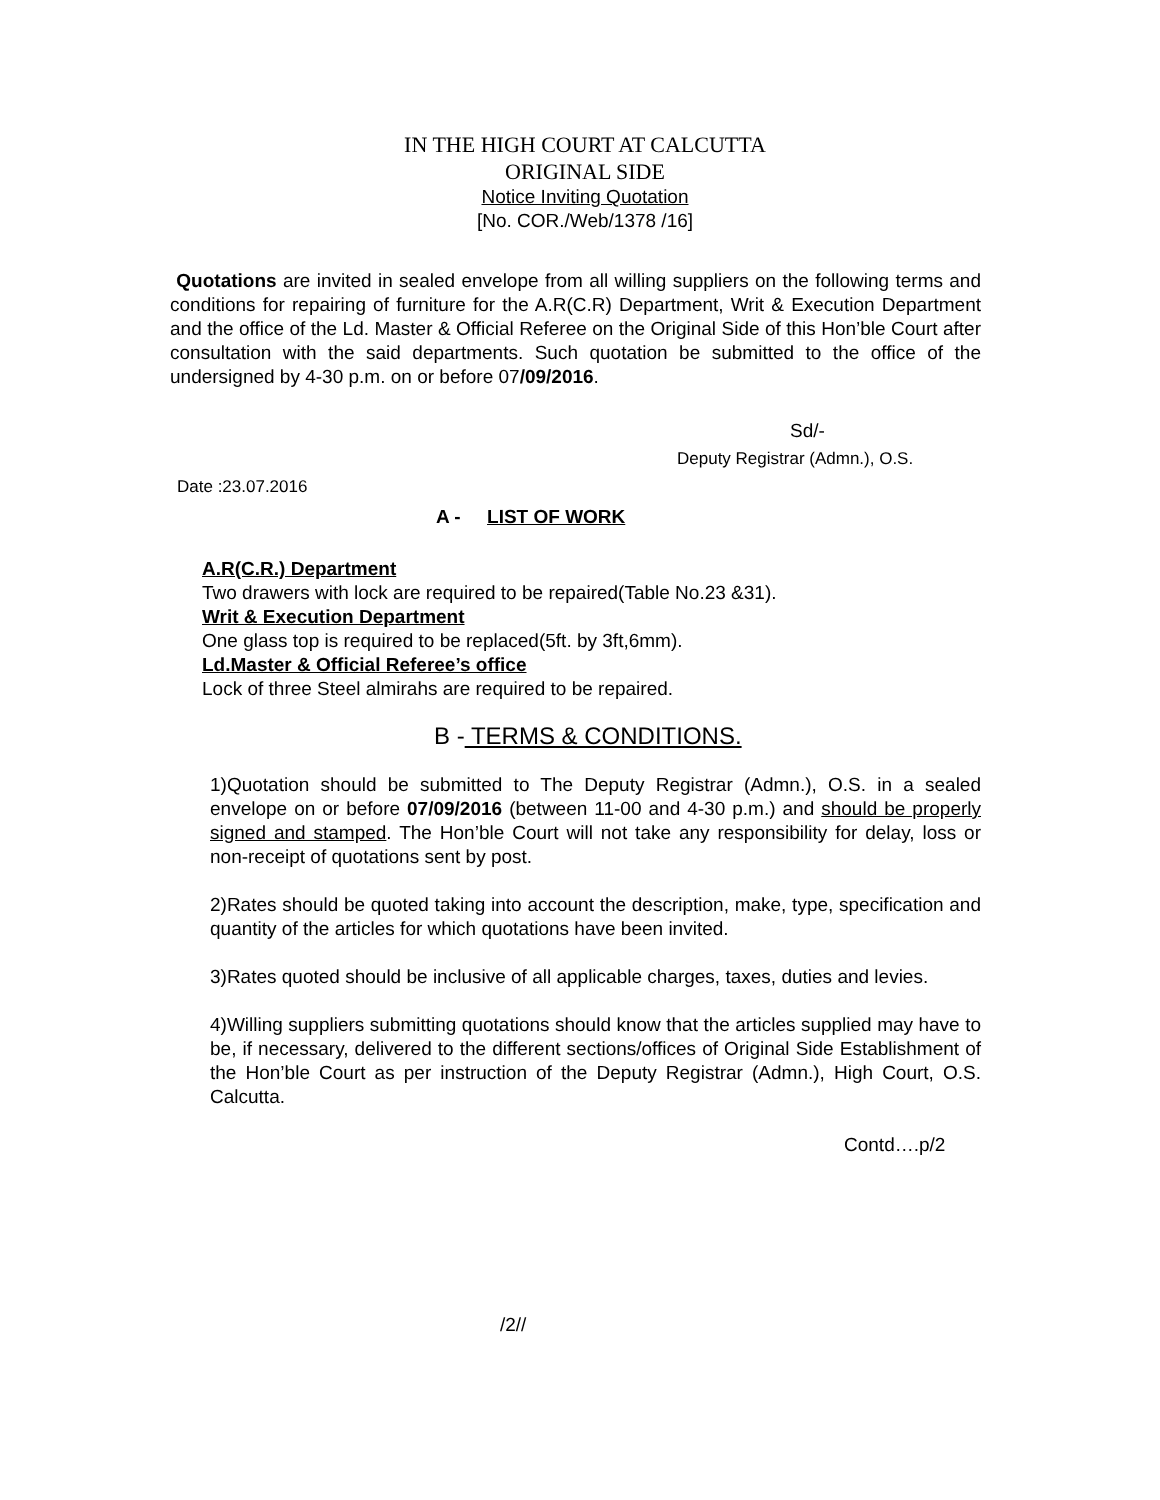IN THE HIGH COURT AT CALCUTTA
ORIGINAL SIDE
Notice Inviting Quotation
[No. COR./Web/1378 /16]
Quotations are invited in sealed envelope from all willing suppliers on the following terms and conditions for repairing of furniture for the A.R(C.R) Department, Writ & Execution Department and the office of the Ld. Master & Official Referee on the Original Side of this Hon’ble Court after consultation with the said departments. Such quotation be submitted to the office of the undersigned by 4-30 p.m. on or before 07/09/2016.
Sd/-
Deputy Registrar (Admn.), O.S.
Date :23.07.2016
A - LIST OF WORK
A.R(C.R.) Department
Two drawers with lock are required to be repaired(Table No.23 &31).
Writ & Execution Department
One glass top is required to be replaced(5ft. by 3ft,6mm).
Ld.Master & Official Referee’s office
Lock of three Steel almirahs are required to be repaired.
B - TERMS & CONDITIONS.
1)Quotation should be submitted to The Deputy Registrar (Admn.), O.S. in a sealed envelope on or before 07/09/2016 (between 11-00 and 4-30 p.m.) and should be properly signed and stamped. The Hon’ble Court will not take any responsibility for delay, loss or non-receipt of quotations sent by post.
2)Rates should be quoted taking into account the description, make, type, specification and quantity of the articles for which quotations have been invited.
3)Rates quoted should be inclusive of all applicable charges, taxes, duties and levies.
4)Willing suppliers submitting quotations should know that the articles supplied may have to be, if necessary, delivered to the different sections/offices of Original Side Establishment of the Hon’ble Court as per instruction of the Deputy Registrar (Admn.), High Court, O.S. Calcutta.
Contd….p/2
/2//